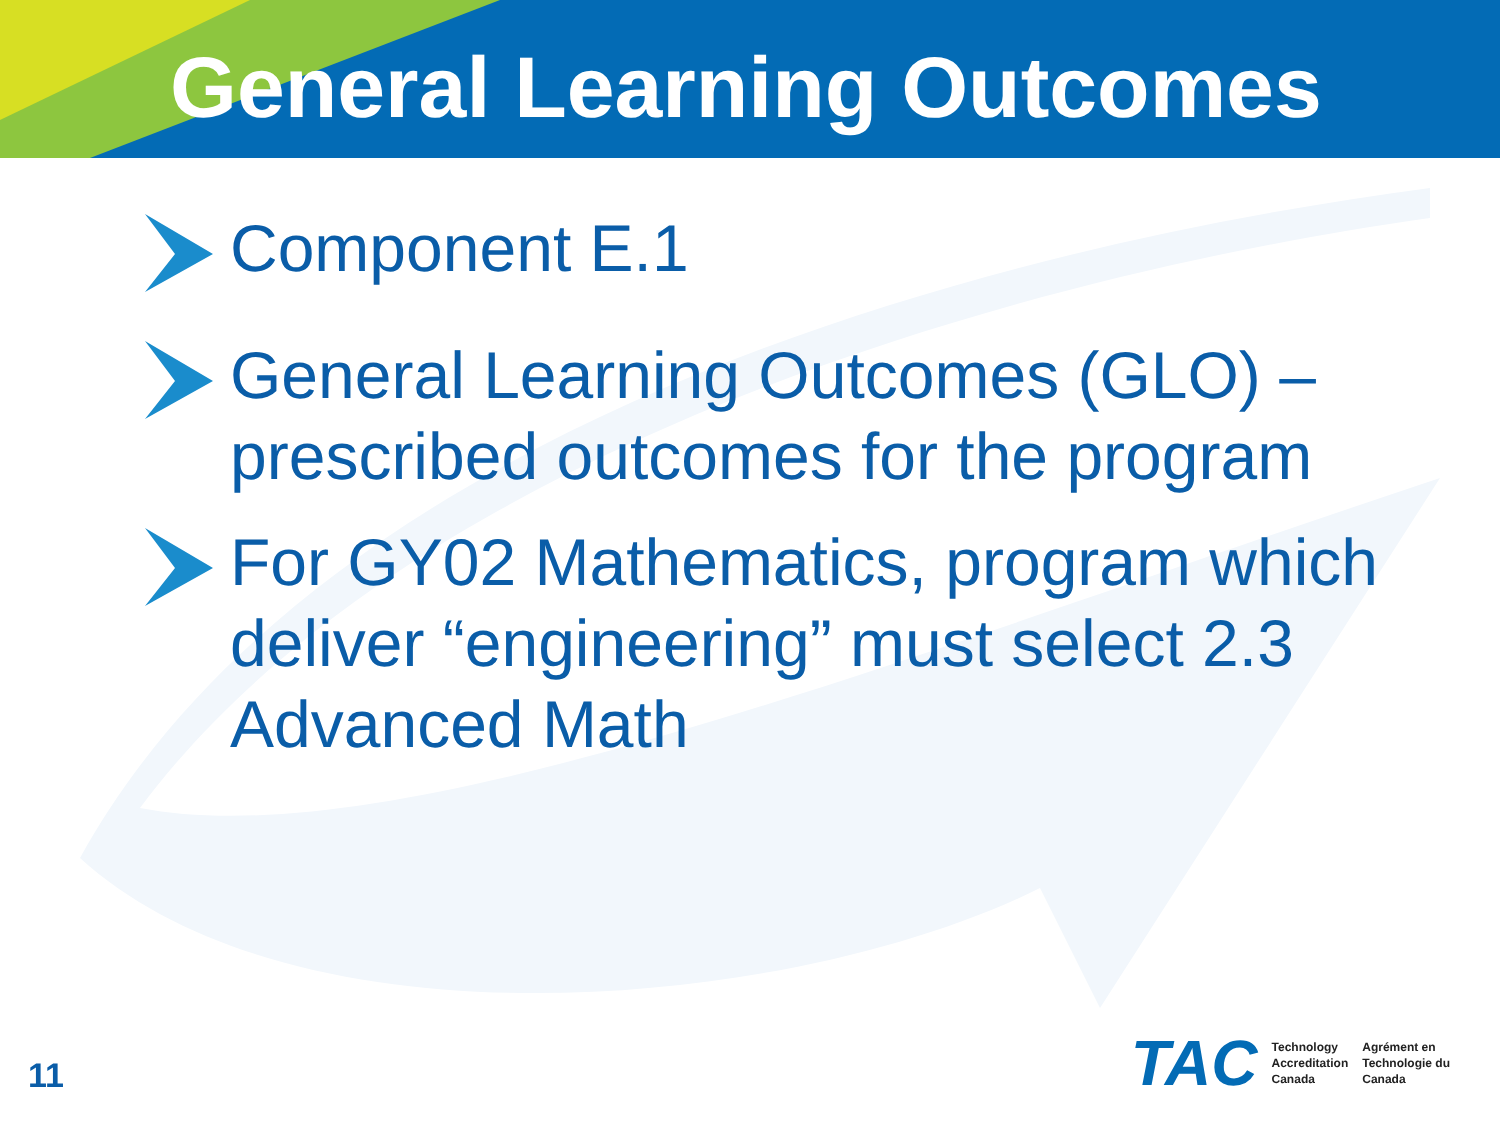General Learning Outcomes
Component E.1
General Learning Outcomes (GLO) – prescribed outcomes for the program
For GY02 Mathematics, program which deliver “engineering” must select 2.3 Advanced Math
11
TAC
Technology
Accreditation
Canada
Agrément en
Technologie du
Canada